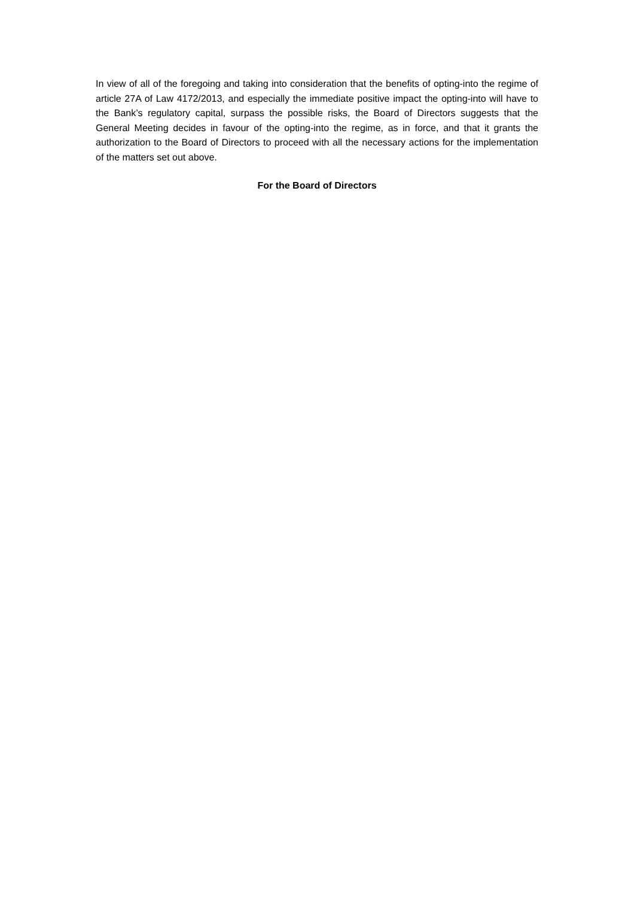In view of all of the foregoing and taking into consideration that the benefits of opting-into the regime of article 27A of Law 4172/2013, and especially the immediate positive impact the opting-into will have to the Bank’s regulatory capital, surpass the possible risks, the Board of Directors suggests that the General Meeting decides in favour of the opting-into the regime, as in force, and that it grants the authorization to the Board of Directors to proceed with all the necessary actions for the implementation of the matters set out above.
For the Board of Directors